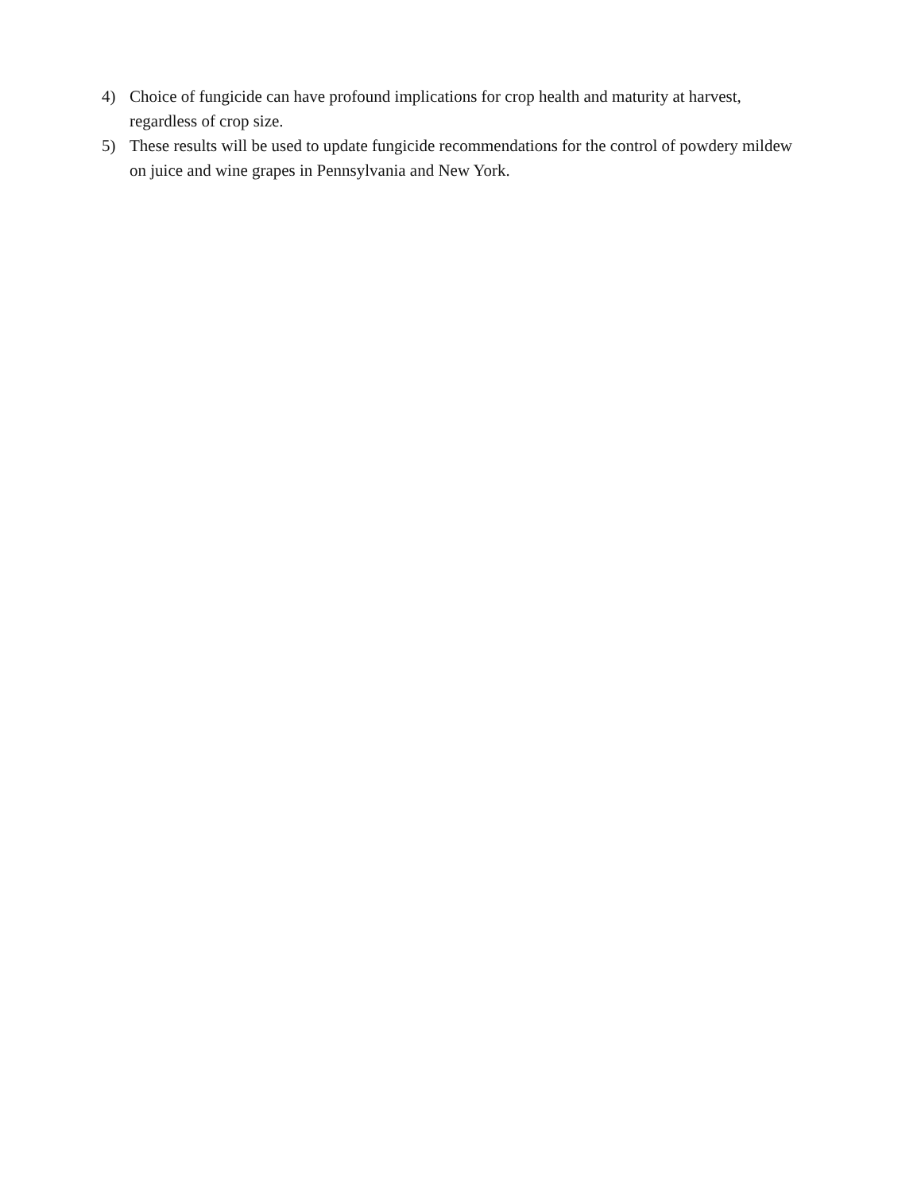4) Choice of fungicide can have profound implications for crop health and maturity at harvest, regardless of crop size.
5) These results will be used to update fungicide recommendations for the control of powdery mildew on juice and wine grapes in Pennsylvania and New York.